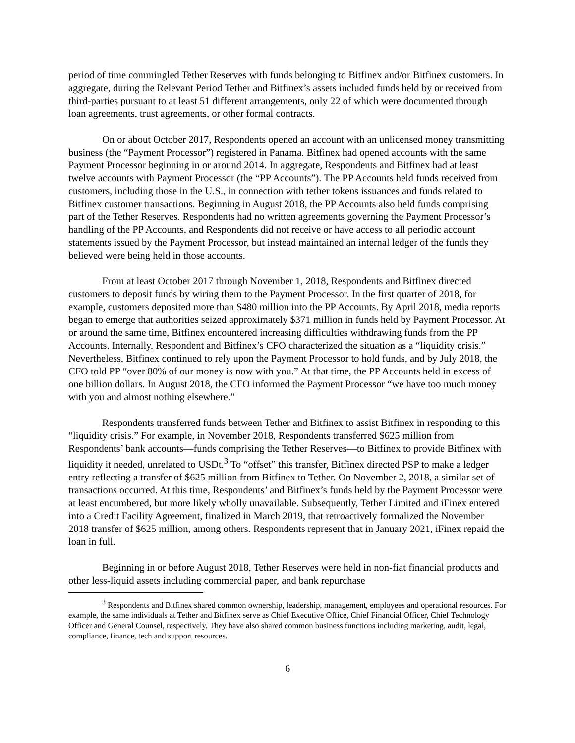period of time commingled Tether Reserves with funds belonging to Bitfinex and/or Bitfinex customers. In aggregate, during the Relevant Period Tether and Bitfinex’s assets included funds held by or received from third-parties pursuant to at least 51 different arrangements, only 22 of which were documented through loan agreements, trust agreements, or other formal contracts.
On or about October 2017, Respondents opened an account with an unlicensed money transmitting business (the “Payment Processor”) registered in Panama. Bitfinex had opened accounts with the same Payment Processor beginning in or around 2014. In aggregate, Respondents and Bitfinex had at least twelve accounts with Payment Processor (the “PP Accounts”). The PP Accounts held funds received from customers, including those in the U.S., in connection with tether tokens issuances and funds related to Bitfinex customer transactions. Beginning in August 2018, the PP Accounts also held funds comprising part of the Tether Reserves. Respondents had no written agreements governing the Payment Processor’s handling of the PP Accounts, and Respondents did not receive or have access to all periodic account statements issued by the Payment Processor, but instead maintained an internal ledger of the funds they believed were being held in those accounts.
From at least October 2017 through November 1, 2018, Respondents and Bitfinex directed customers to deposit funds by wiring them to the Payment Processor. In the first quarter of 2018, for example, customers deposited more than $480 million into the PP Accounts. By April 2018, media reports began to emerge that authorities seized approximately $371 million in funds held by Payment Processor. At or around the same time, Bitfinex encountered increasing difficulties withdrawing funds from the PP Accounts. Internally, Respondent and Bitfinex’s CFO characterized the situation as a “liquidity crisis.” Nevertheless, Bitfinex continued to rely upon the Payment Processor to hold funds, and by July 2018, the CFO told PP “over 80% of our money is now with you.” At that time, the PP Accounts held in excess of one billion dollars. In August 2018, the CFO informed the Payment Processor “we have too much money with you and almost nothing elsewhere.”
Respondents transferred funds between Tether and Bitfinex to assist Bitfinex in responding to this “liquidity crisis.” For example, in November 2018, Respondents transferred $625 million from Respondents’ bank accounts—funds comprising the Tether Reserves—to Bitfinex to provide Bitfinex with liquidity it needed, unrelated to USDt.<sup>3</sup> To “offset” this transfer, Bitfinex directed PSP to make a ledger entry reflecting a transfer of $625 million from Bitfinex to Tether. On November 2, 2018, a similar set of transactions occurred. At this time, Respondents’ and Bitfinex’s funds held by the Payment Processor were at least encumbered, but more likely wholly unavailable. Subsequently, Tether Limited and iFinex entered into a Credit Facility Agreement, finalized in March 2019, that retroactively formalized the November 2018 transfer of $625 million, among others. Respondents represent that in January 2021, iFinex repaid the loan in full.
Beginning in or before August 2018, Tether Reserves were held in non-fiat financial products and other less-liquid assets including commercial paper, and bank repurchase
<sup>3</sup> Respondents and Bitfinex shared common ownership, leadership, management, employees and operational resources. For example, the same individuals at Tether and Bitfinex serve as Chief Executive Office, Chief Financial Officer, Chief Technology Officer and General Counsel, respectively. They have also shared common business functions including marketing, audit, legal, compliance, finance, tech and support resources.
6